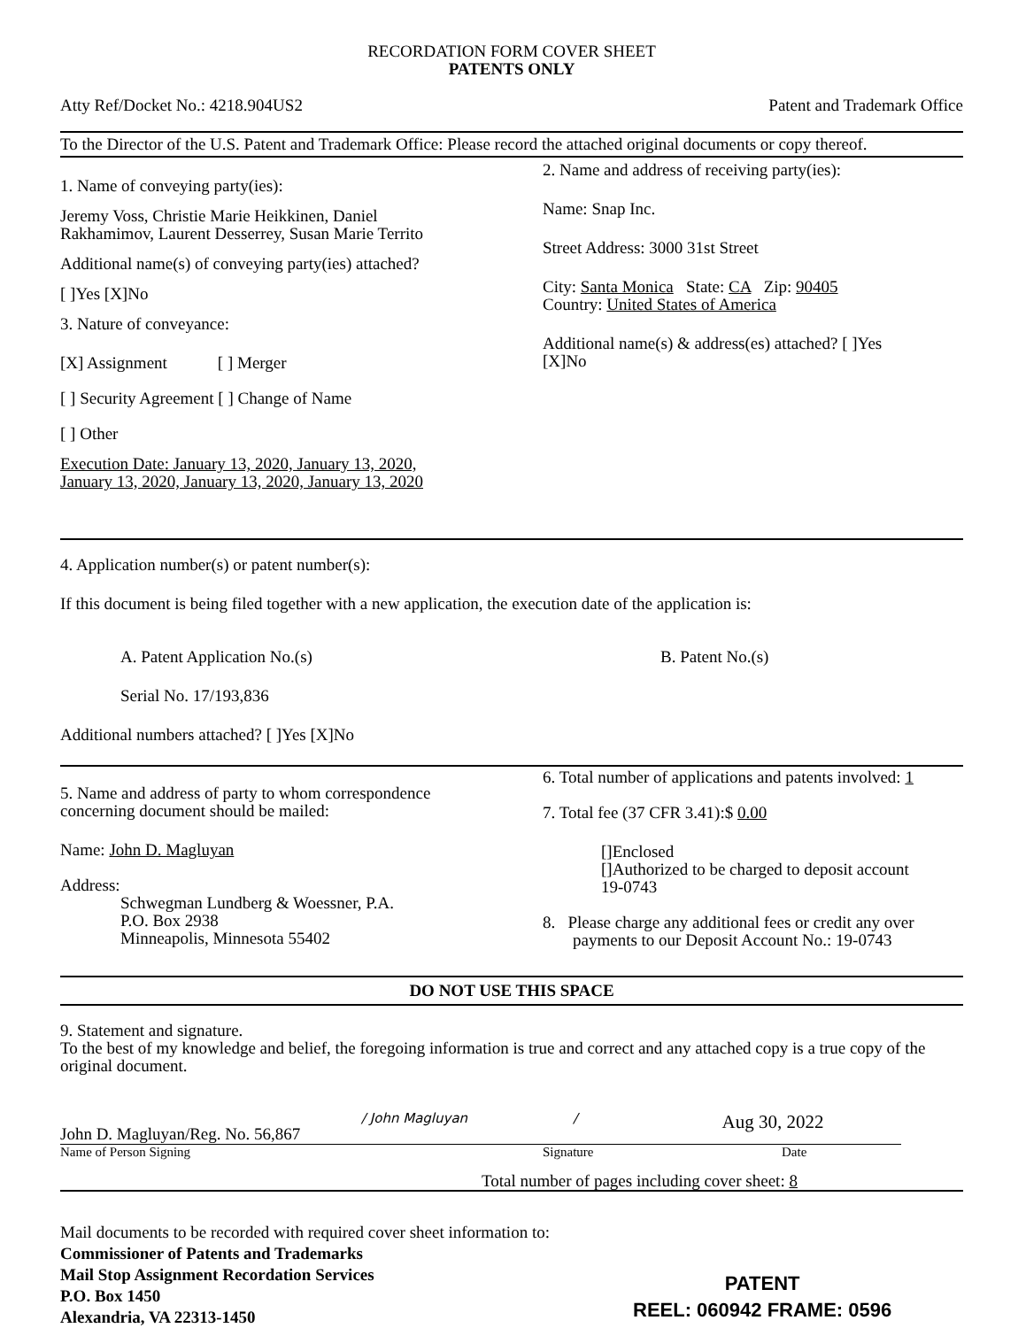RECORDATION FORM COVER SHEET
PATENTS ONLY
Atty Ref/Docket No.: 4218.904US2 Patent and Trademark Office
To the Director of the U.S. Patent and Trademark Office: Please record the attached original documents or copy thereof.
1. Name of conveying party(ies):
Jeremy Voss, Christie Marie Heikkinen, Daniel
Rakhamimov, Laurent Desserrey, Susan Marie Territo
Additional name(s) of conveying party(ies) attached?
[ ]Yes [X]No
3. Nature of conveyance:
[X] Assignment [ ] Merger
[ ] Security Agreement [ ] Change of Name
[ ] Other
Execution Date: January 13, 2020, January 13, 2020,
January 13, 2020, January 13, 2020, January 13, 2020
2. Name and address of receiving party(ies):
Name: Snap Inc.
Street Address: 3000 31st Street
City: Santa Monica State: CA Zip: 90405
Country: United States of America
Additional name(s) & address(es) attached? [ ]Yes
[X]No
4. Application number(s) or patent number(s):
If this document is being filed together with a new application, the execution date of the application is:
A. Patent Application No.(s) B. Patent No.(s)
Serial No. 17/193,836
Additional numbers attached? [ ]Yes [X]No
5. Name and address of party to whom correspondence
concerning document should be mailed:
Name: John D. Magluyan
Address:
Schwegman Lundberg & Woessner, P.A.
P.O. Box 2938
Minneapolis, Minnesota 55402
6. Total number of applications and patents involved: 1
7. Total fee (37 CFR 3.41):$ 0.00
[]Enclosed
[]Authorized to be charged to deposit account
19-0743
8. Please charge any additional fees or credit any over
payments to our Deposit Account No.: 19-0743
DO NOT USE THIS SPACE
9. Statement and signature.
To the best of my knowledge and belief, the foregoing information is true and correct and any attached copy is a true copy of the original document.
John D. Magluyan/Reg. No. 56,867
/ John Magluyan /
Aug 30, 2022
Name of Person Signing Signature Date
Total number of pages including cover sheet: 8
Mail documents to be recorded with required cover sheet information to:
Commissioner of Patents and Trademarks
Mail Stop Assignment Recordation Services
P.O. Box 1450
Alexandria, VA 22313-1450
PATENT
REEL: 060942 FRAME: 0596